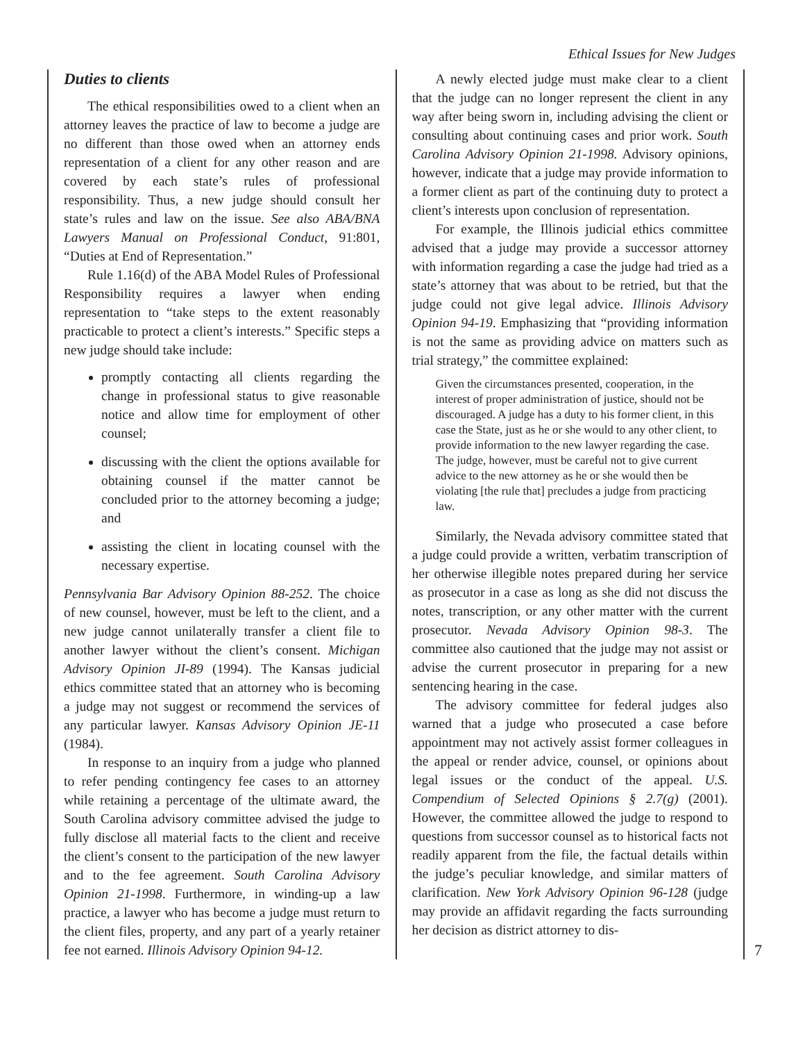Ethical Issues for New Judges
Duties to clients
The ethical responsibilities owed to a client when an attorney leaves the practice of law to become a judge are no different than those owed when an attorney ends representation of a client for any other reason and are covered by each state’s rules of professional responsibility. Thus, a new judge should consult her state’s rules and law on the issue. See also ABA/BNA Lawyers Manual on Professional Conduct, 91:801, “Duties at End of Representation.”
Rule 1.16(d) of the ABA Model Rules of Professional Responsibility requires a lawyer when ending representation to “take steps to the extent reasonably practicable to protect a client’s interests.” Specific steps a new judge should take include:
promptly contacting all clients regarding the change in professional status to give reasonable notice and allow time for employment of other counsel;
discussing with the client the options available for obtaining counsel if the matter cannot be concluded prior to the attorney becoming a judge; and
assisting the client in locating counsel with the necessary expertise.
Pennsylvania Bar Advisory Opinion 88-252. The choice of new counsel, however, must be left to the client, and a new judge cannot unilaterally transfer a client file to another lawyer without the client’s consent. Michigan Advisory Opinion JI-89 (1994). The Kansas judicial ethics committee stated that an attorney who is becoming a judge may not suggest or recommend the services of any particular lawyer. Kansas Advisory Opinion JE-11 (1984).
In response to an inquiry from a judge who planned to refer pending contingency fee cases to an attorney while retaining a percentage of the ultimate award, the South Carolina advisory committee advised the judge to fully disclose all material facts to the client and receive the client’s consent to the participation of the new lawyer and to the fee agreement. South Carolina Advisory Opinion 21-1998. Furthermore, in winding-up a law practice, a lawyer who has become a judge must return to the client files, property, and any part of a yearly retainer fee not earned. Illinois Advisory Opinion 94-12.
A newly elected judge must make clear to a client that the judge can no longer represent the client in any way after being sworn in, including advising the client or consulting about continuing cases and prior work. South Carolina Advisory Opinion 21-1998. Advisory opinions, however, indicate that a judge may provide information to a former client as part of the continuing duty to protect a client’s interests upon conclusion of representation.
For example, the Illinois judicial ethics committee advised that a judge may provide a successor attorney with information regarding a case the judge had tried as a state’s attorney that was about to be retried, but that the judge could not give legal advice. Illinois Advisory Opinion 94-19. Emphasizing that “providing information is not the same as providing advice on matters such as trial strategy,” the committee explained:
Given the circumstances presented, cooperation, in the interest of proper administration of justice, should not be discouraged. A judge has a duty to his former client, in this case the State, just as he or she would to any other client, to provide information to the new lawyer regarding the case. The judge, however, must be careful not to give current advice to the new attorney as he or she would then be violating [the rule that] precludes a judge from practicing law.
Similarly, the Nevada advisory committee stated that a judge could provide a written, verbatim transcription of her otherwise illegible notes prepared during her service as prosecutor in a case as long as she did not discuss the notes, transcription, or any other matter with the current prosecutor. Nevada Advisory Opinion 98-3. The committee also cautioned that the judge may not assist or advise the current prosecutor in preparing for a new sentencing hearing in the case.
The advisory committee for federal judges also warned that a judge who prosecuted a case before appointment may not actively assist former colleagues in the appeal or render advice, counsel, or opinions about legal issues or the conduct of the appeal. U.S. Compendium of Selected Opinions § 2.7(g) (2001). However, the committee allowed the judge to respond to questions from successor counsel as to historical facts not readily apparent from the file, the factual details within the judge’s peculiar knowledge, and similar matters of clarification. New York Advisory Opinion 96-128 (judge may provide an affidavit regarding the facts surrounding her decision as district attorney to dis-
7